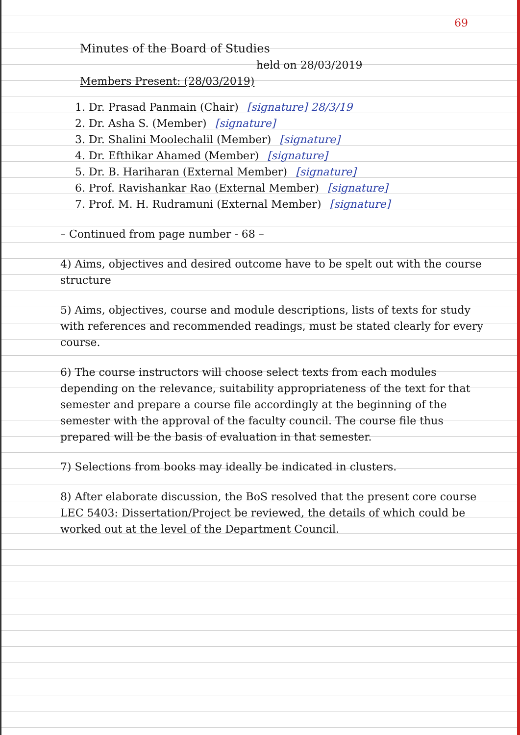69
Minutes of the Board of Studies
held on 28/03/2019
Members Present: (28/03/2019)
1. Dr. Prasad Panmain (Chair) [signature] 28/3/19
2. Dr. Asha S. (Member) [signature]
3. Dr. Shalini Moolechalil (Member) [signature]
4. Dr. Efthikar Ahamed (Member) [signature]
5. Dr. B. Hariharan (External Member) [signature]
6. Prof. Ravishankar Rao (External Member) [signature]
7. Prof. M. H. Rudramuni (External Member) [signature]
– Continued from page number - 68 –
4) Aims, objectives and desired outcome have to be spelt out with the course structure
5) Aims, objectives, course and module descriptions, lists of texts for study with references and recommended readings, must be stated clearly for every course.
6) The course instructors will choose select texts from each modules depending on the relevance, suitability appropriateness of the text for that semester and prepare a course file accordingly at the beginning of the semester with the approval of the faculty council. The course file thus prepared will be the basis of evaluation in that semester.
7) Selections from books may ideally be indicated in clusters.
8) After elaborate discussion, the BoS resolved that the present core course LEC 5403: Dissertation/Project be reviewed, the details of which could be worked out at the level of the Department Council.